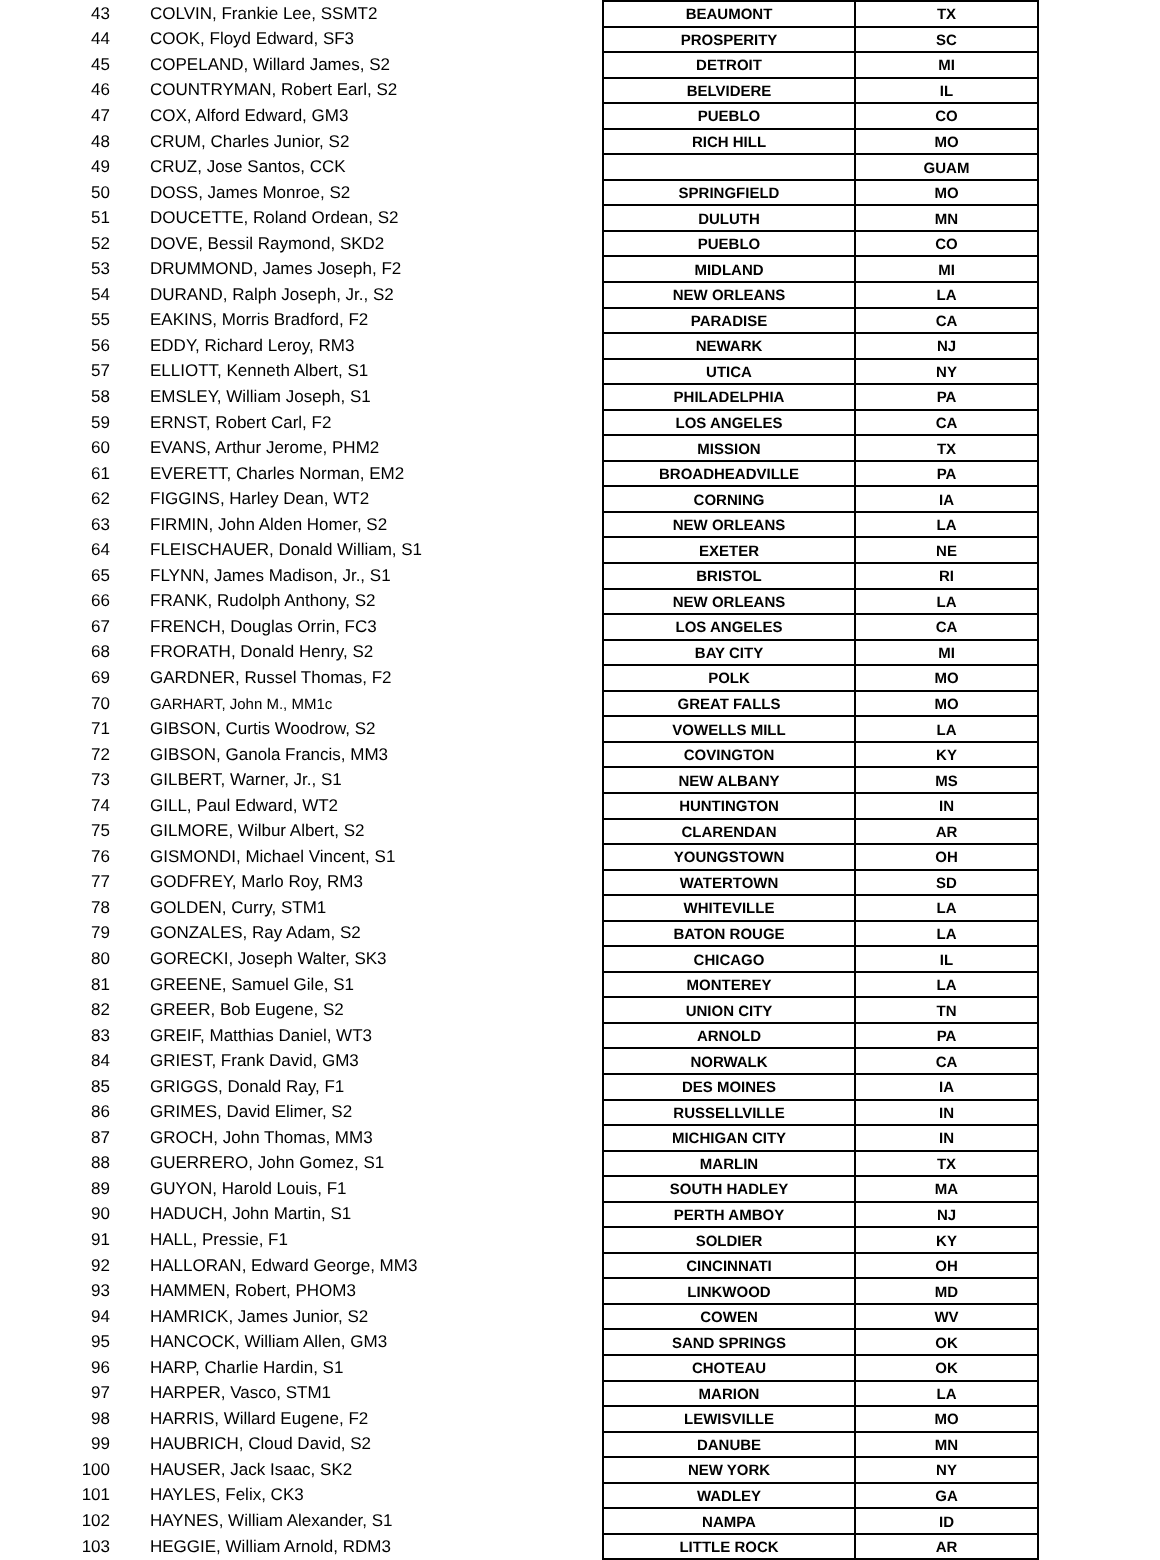| 43 | COLVIN, Frankie Lee, SSMT2 | BEAUMONT | TX |
| 44 | COOK, Floyd Edward, SF3 | PROSPERITY | SC |
| 45 | COPELAND, Willard James, S2 | DETROIT | MI |
| 46 | COUNTRYMAN, Robert Earl, S2 | BELVIDERE | IL |
| 47 | COX, Alford Edward, GM3 | PUEBLO | CO |
| 48 | CRUM, Charles Junior, S2 | RICH HILL | MO |
| 49 | CRUZ, Jose Santos, CCK | | GUAM |
| 50 | DOSS, James Monroe, S2 | SPRINGFIELD | MO |
| 51 | DOUCETTE, Roland Ordean, S2 | DULUTH | MN |
| 52 | DOVE, Bessil Raymond, SKD2 | PUEBLO | CO |
| 53 | DRUMMOND, James Joseph, F2 | MIDLAND | MI |
| 54 | DURAND, Ralph Joseph, Jr., S2 | NEW ORLEANS | LA |
| 55 | EAKINS, Morris Bradford, F2 | PARADISE | CA |
| 56 | EDDY, Richard Leroy, RM3 | NEWARK | NJ |
| 57 | ELLIOTT, Kenneth Albert, S1 | UTICA | NY |
| 58 | EMSLEY, William Joseph, S1 | PHILADELPHIA | PA |
| 59 | ERNST, Robert Carl, F2 | LOS ANGELES | CA |
| 60 | EVANS, Arthur Jerome, PHM2 | MISSION | TX |
| 61 | EVERETT, Charles Norman, EM2 | BROADHEADVILLE | PA |
| 62 | FIGGINS, Harley Dean, WT2 | CORNING | IA |
| 63 | FIRMIN, John Alden Homer, S2 | NEW ORLEANS | LA |
| 64 | FLEISCHAUER, Donald William, S1 | EXETER | NE |
| 65 | FLYNN, James Madison, Jr., S1 | BRISTOL | RI |
| 66 | FRANK, Rudolph Anthony, S2 | NEW ORLEANS | LA |
| 67 | FRENCH, Douglas Orrin, FC3 | LOS ANGELES | CA |
| 68 | FRORATH, Donald Henry, S2 | BAY CITY | MI |
| 69 | GARDNER, Russel Thomas, F2 | POLK | MO |
| 70 | GARHART, John M., MM1c | GREAT FALLS | MO |
| 71 | GIBSON, Curtis Woodrow, S2 | VOWELLS MILL | LA |
| 72 | GIBSON, Ganola Francis, MM3 | COVINGTON | KY |
| 73 | GILBERT, Warner, Jr., S1 | NEW ALBANY | MS |
| 74 | GILL, Paul Edward, WT2 | HUNTINGTON | IN |
| 75 | GILMORE, Wilbur Albert, S2 | CLARENDAN | AR |
| 76 | GISMONDI, Michael Vincent, S1 | YOUNGSTOWN | OH |
| 77 | GODFREY, Marlo Roy, RM3 | WATERTOWN | SD |
| 78 | GOLDEN, Curry, STM1 | WHITEVILLE | LA |
| 79 | GONZALES, Ray Adam, S2 | BATON ROUGE | LA |
| 80 | GORECKI, Joseph Walter, SK3 | CHICAGO | IL |
| 81 | GREENE, Samuel Gile, S1 | MONTEREY | LA |
| 82 | GREER, Bob Eugene, S2 | UNION CITY | TN |
| 83 | GREIF, Matthias Daniel, WT3 | ARNOLD | PA |
| 84 | GRIEST, Frank David, GM3 | NORWALK | CA |
| 85 | GRIGGS, Donald Ray, F1 | DES MOINES | IA |
| 86 | GRIMES, David Elimer, S2 | RUSSELLVILLE | IN |
| 87 | GROCH, John Thomas, MM3 | MICHIGAN CITY | IN |
| 88 | GUERRERO, John Gomez, S1 | MARLIN | TX |
| 89 | GUYON, Harold Louis, F1 | SOUTH HADLEY | MA |
| 90 | HADUCH, John Martin, S1 | PERTH AMBOY | NJ |
| 91 | HALL, Pressie, F1 | SOLDIER | KY |
| 92 | HALLORAN, Edward George, MM3 | CINCINNATI | OH |
| 93 | HAMMEN, Robert, PHOM3 | LINKWOOD | MD |
| 94 | HAMRICK, James Junior, S2 | COWEN | WV |
| 95 | HANCOCK, William Allen, GM3 | SAND SPRINGS | OK |
| 96 | HARP, Charlie Hardin, S1 | CHOTEAU | OK |
| 97 | HARPER, Vasco, STM1 | MARION | LA |
| 98 | HARRIS, Willard Eugene, F2 | LEWISVILLE | MO |
| 99 | HAUBRICH, Cloud David, S2 | DANUBE | MN |
| 100 | HAUSER, Jack Isaac, SK2 | NEW YORK | NY |
| 101 | HAYLES, Felix, CK3 | WADLEY | GA |
| 102 | HAYNES, William Alexander, S1 | NAMPA | ID |
| 103 | HEGGIE, William Arnold, RDM3 | LITTLE ROCK | AR |